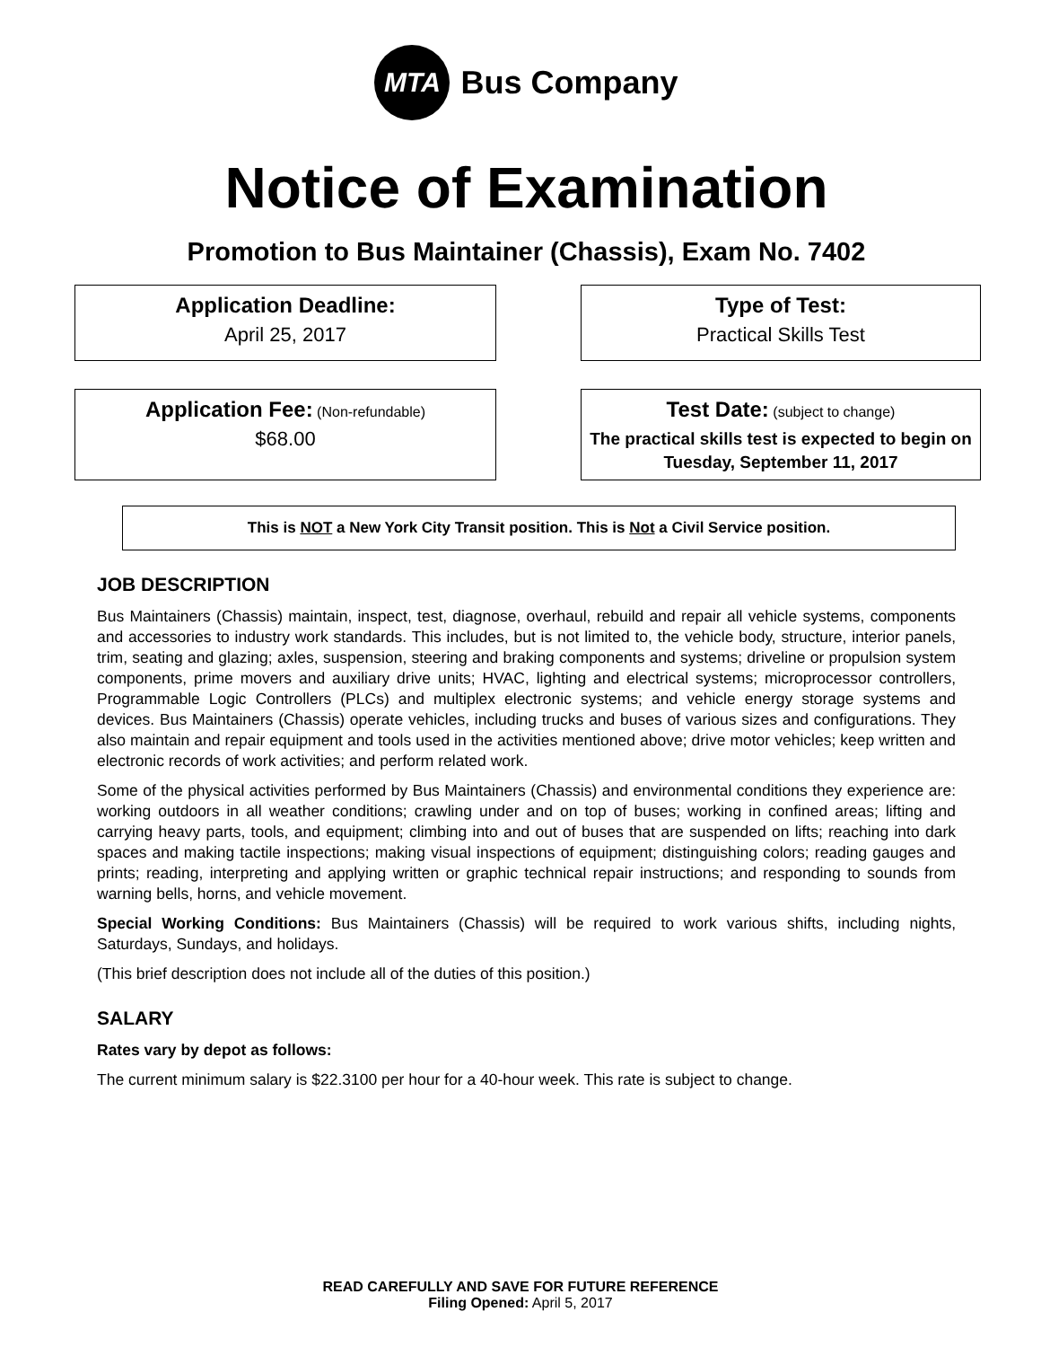MTA
Bus Company
Notice of Examination
Promotion to Bus Maintainer (Chassis), Exam No. 7402
Application Deadline:
April 25, 2017
Type of Test:
Practical Skills Test
Application Fee: (Non-refundable)
$68.00
Test Date: (subject to change)
The practical skills test is expected to begin on Tuesday, September 11, 2017
This is NOT a New York City Transit position. This is Not a Civil Service position.
JOB DESCRIPTION
Bus Maintainers (Chassis) maintain, inspect, test, diagnose, overhaul, rebuild and repair all vehicle systems, components and accessories to industry work standards. This includes, but is not limited to, the vehicle body, structure, interior panels, trim, seating and glazing; axles, suspension, steering and braking components and systems; driveline or propulsion system components, prime movers and auxiliary drive units; HVAC, lighting and electrical systems; microprocessor controllers, Programmable Logic Controllers (PLCs) and multiplex electronic systems; and vehicle energy storage systems and devices. Bus Maintainers (Chassis) operate vehicles, including trucks and buses of various sizes and configurations. They also maintain and repair equipment and tools used in the activities mentioned above; drive motor vehicles; keep written and electronic records of work activities; and perform related work.
Some of the physical activities performed by Bus Maintainers (Chassis) and environmental conditions they experience are: working outdoors in all weather conditions; crawling under and on top of buses; working in confined areas; lifting and carrying heavy parts, tools, and equipment; climbing into and out of buses that are suspended on lifts; reaching into dark spaces and making tactile inspections; making visual inspections of equipment; distinguishing colors; reading gauges and prints; reading, interpreting and applying written or graphic technical repair instructions; and responding to sounds from warning bells, horns, and vehicle movement.
Special Working Conditions: Bus Maintainers (Chassis) will be required to work various shifts, including nights, Saturdays, Sundays, and holidays.
(This brief description does not include all of the duties of this position.)
SALARY
Rates vary by depot as follows:
The current minimum salary is $22.3100 per hour for a 40-hour week. This rate is subject to change.
READ CAREFULLY AND SAVE FOR FUTURE REFERENCE
Filing Opened: April 5, 2017